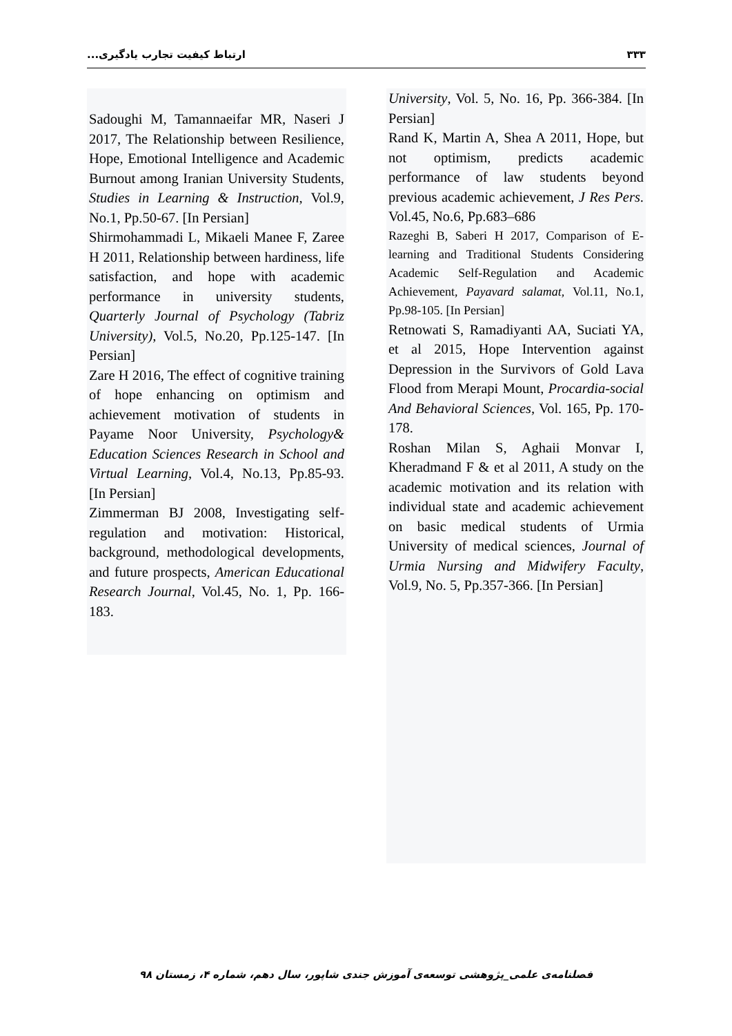۳۳۳ ارتباط کیفیت تجارب یادگیری...
Sadoughi M, Tamannaeifar MR, Naseri J 2017, The Relationship between Resilience, Hope, Emotional Intelligence and Academic Burnout among Iranian University Students, Studies in Learning & Instruction, Vol.9, No.1, Pp.50-67. [In Persian]
Shirmohammadi L, Mikaeli Manee F, Zaree H 2011, Relationship between hardiness, life satisfaction, and hope with academic performance in university students, Quarterly Journal of Psychology (Tabriz University), Vol.5, No.20, Pp.125-147. [In Persian]
Zare H 2016, The effect of cognitive training of hope enhancing on optimism and achievement motivation of students in Payame Noor University, Psychology& Education Sciences Research in School and Virtual Learning, Vol.4, No.13, Pp.85-93. [In Persian]
Zimmerman BJ 2008, Investigating self-regulation and motivation: Historical, background, methodological developments, and future prospects, American Educational Research Journal, Vol.45, No. 1, Pp. 166-183.
University, Vol. 5, No. 16, Pp. 366-384. [In Persian]
Rand K, Martin A, Shea A 2011, Hope, but not optimism, predicts academic performance of law students beyond previous academic achievement, J Res Pers. Vol.45, No.6, Pp.683–686
Razeghi B, Saberi H 2017, Comparison of E-learning and Traditional Students Considering Academic Self-Regulation and Academic Achievement, Payavard salamat, Vol.11, No.1, Pp.98-105. [In Persian]
Retnowati S, Ramadiyanti AA, Suciati YA, et al 2015, Hope Intervention against Depression in the Survivors of Gold Lava Flood from Merapi Mount, Procardia-social And Behavioral Sciences, Vol. 165, Pp. 170-178.
Roshan Milan S, Aghaii Monvar I, Kheradmand F & et al 2011, A study on the academic motivation and its relation with individual state and academic achievement on basic medical students of Urmia University of medical sciences, Journal of Urmia Nursing and Midwifery Faculty, Vol.9, No. 5, Pp.357-366. [In Persian]
فصلنامه‌ی علمی_پژوهشی توسعه‌ی آموزش جندی شاپور، سال دهم، شماره ۴، زمستان ۹۸